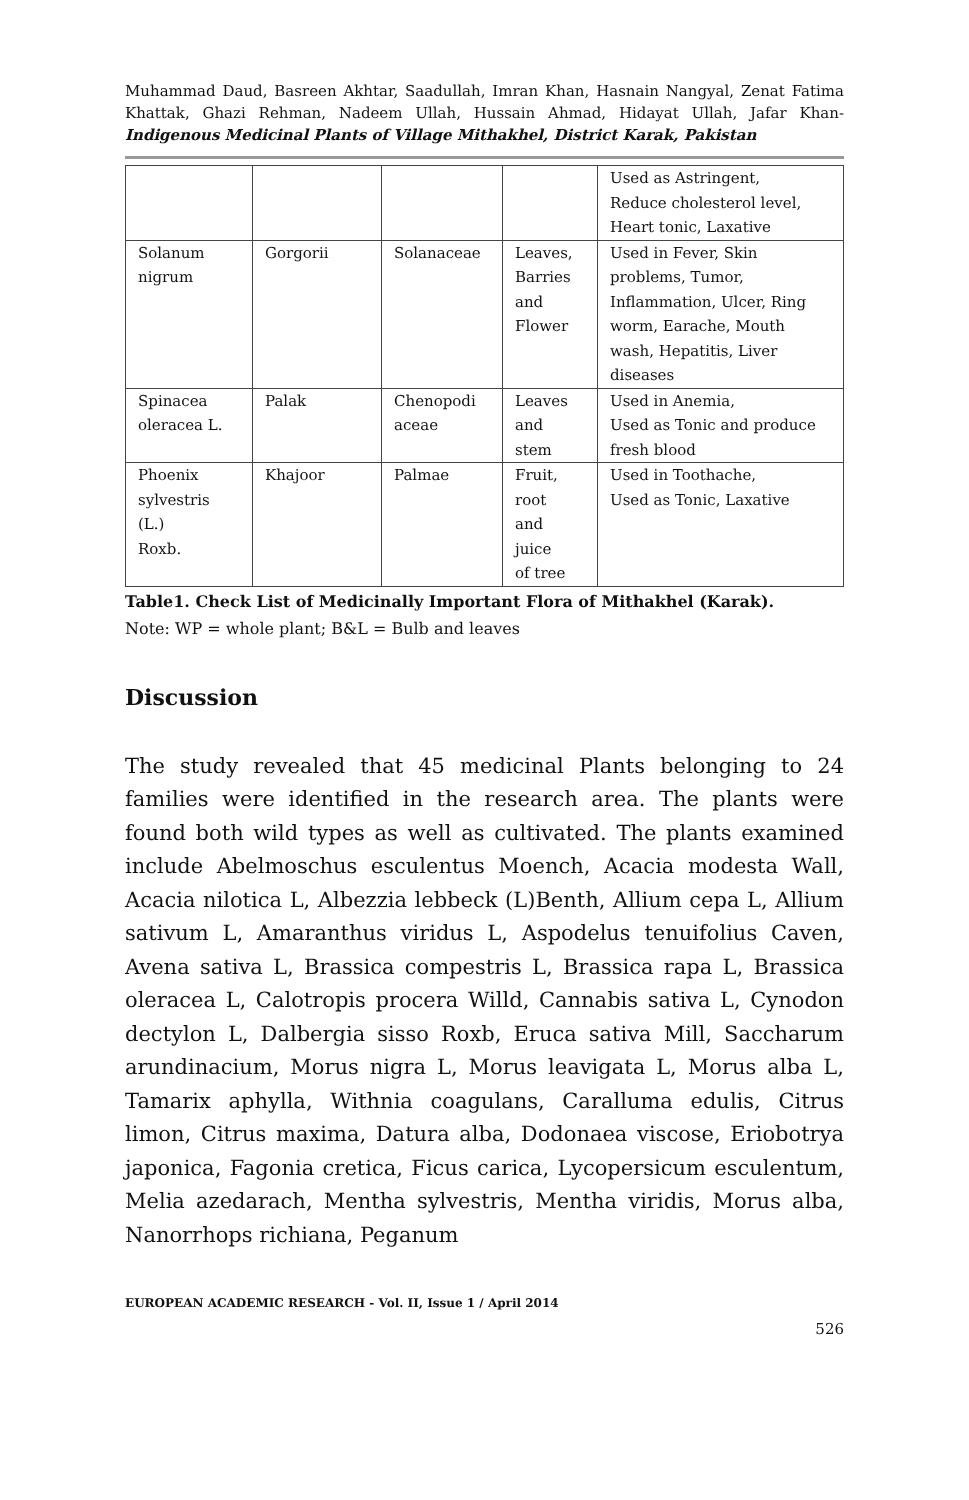Muhammad Daud, Basreen Akhtar, Saadullah, Imran Khan, Hasnain Nangyal, Zenat Fatima Khattak, Ghazi Rehman, Nadeem Ullah, Hussain Ahmad, Hidayat Ullah, Jafar Khan- Indigenous Medicinal Plants of Village Mithakhel, District Karak, Pakistan
| | | | | Used as Astringent, Reduce cholesterol level, Heart tonic, Laxative |
| Solanum nigrum | Gorgorii | Solanaceae | Leaves, Barries and Flower | Used in Fever, Skin problems, Tumor, Inflammation, Ulcer, Ring worm, Earache, Mouth wash, Hepatitis, Liver diseases |
| Spinacea oleracea L. | Palak | Chenopodi aceae | Leaves and stem | Used in Anemia, Used as Tonic and produce fresh blood |
| Phoenix sylvestris (L.) Roxb. | Khajoor | Palmae | Fruit, root and juice of tree | Used in Toothache, Used as Tonic, Laxative |
Table1. Check List of Medicinally Important Flora of Mithakhel (Karak).
Note: WP = whole plant; B&L = Bulb and leaves
Discussion
The study revealed that 45 medicinal Plants belonging to 24 families were identified in the research area. The plants were found both wild types as well as cultivated. The plants examined include Abelmoschus esculentus Moench, Acacia modesta Wall, Acacia nilotica L, Albezzia lebbeck (L)Benth, Allium cepa L, Allium sativum L, Amaranthus viridus L, Aspodelus tenuifolius Caven, Avena sativa L, Brassica compestris L, Brassica rapa L, Brassica oleracea L, Calotropis procera Willd, Cannabis sativa L, Cynodon dectylon L, Dalbergia sisso Roxb, Eruca sativa Mill, Saccharum arundinacium, Morus nigra L, Morus leavigata L, Morus alba L, Tamarix aphylla, Withnia coagulans, Caralluma edulis, Citrus limon, Citrus maxima, Datura alba, Dodonaea viscose, Eriobotrya japonica, Fagonia cretica, Ficus carica, Lycopersicum esculentum, Melia azedarach, Mentha sylvestris, Mentha viridis, Morus alba, Nanorrhops richiana, Peganum
EUROPEAN ACADEMIC RESEARCH - Vol. II, Issue 1 / April 2014
526